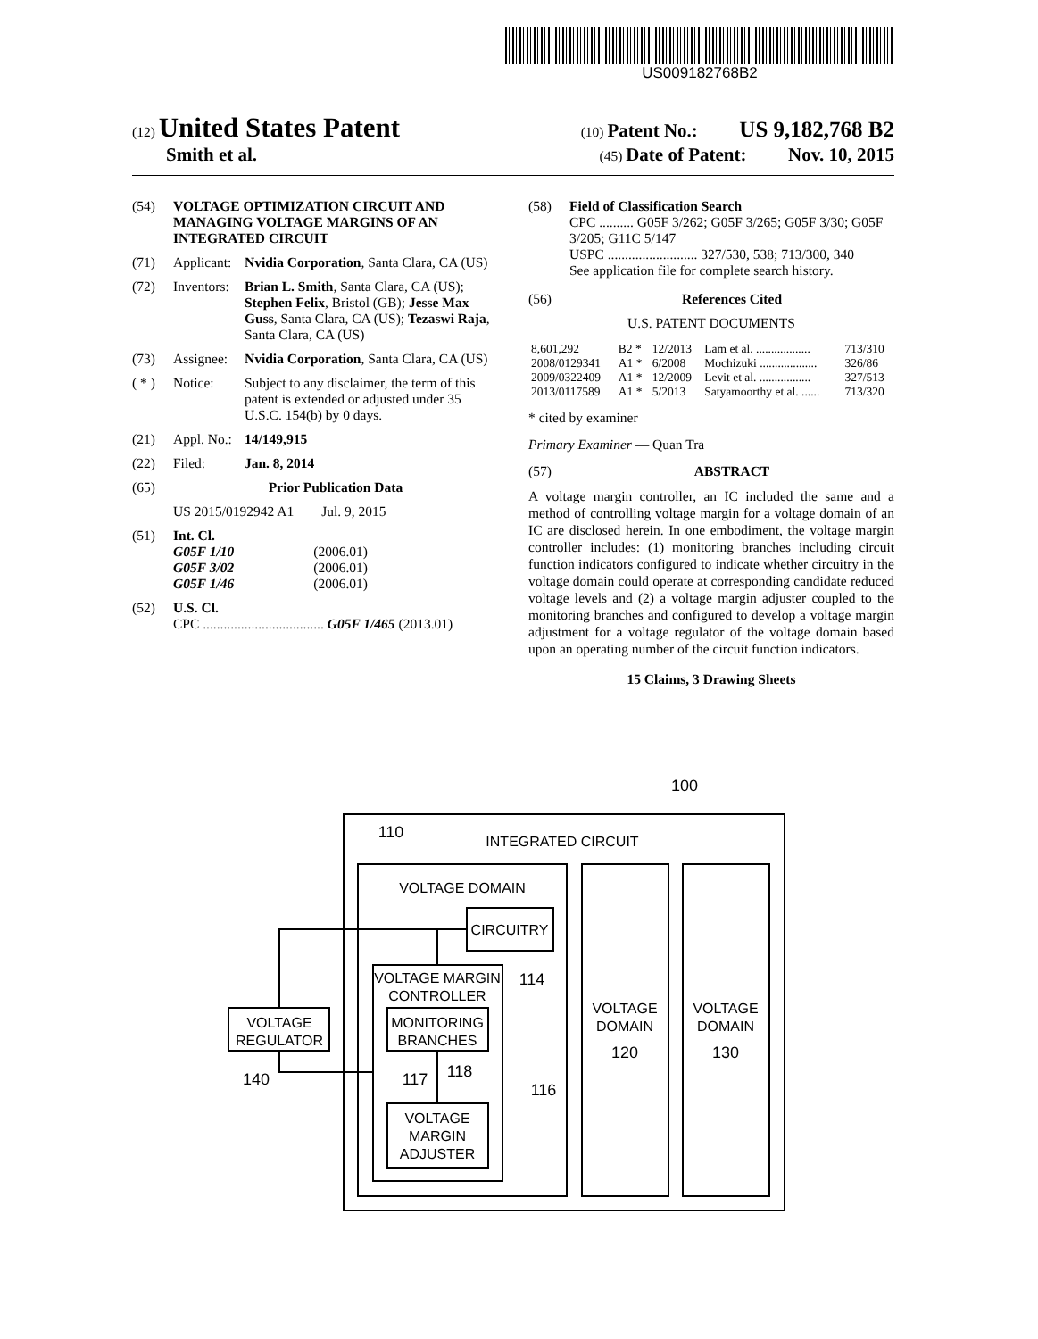US009182768B2
(12) United States Patent
(10) Patent No.: US 9,182,768 B2
Smith et al.
(45) Date of Patent: Nov. 10, 2015
(54) VOLTAGE OPTIMIZATION CIRCUIT AND MANAGING VOLTAGE MARGINS OF AN INTEGRATED CIRCUIT
(71) Applicant:
Nvidia Corporation, Santa Clara, CA (US)
(72) Inventors:
Brian L. Smith, Santa Clara, CA (US); Stephen Felix, Bristol (GB); Jesse Max Guss, Santa Clara, CA (US); Tezaswi Raja, Santa Clara, CA (US)
(73) Assignee:
Nvidia Corporation, Santa Clara, CA (US)
( * )
Notice: Subject to any disclaimer, the term of this patent is extended or adjusted under 35 U.S.C. 154(b) by 0 days.
(21) Appl. No.:
14/149,915
(22) Filed: Jan. 8, 2014
(65) Prior Publication Data
US 2015/0192942 A1 Jul. 9, 2015
(51) Int. Cl.
G05F 1/10 (2006.01)
G05F 3/02 (2006.01)
G05F 1/46 (2006.01)
(52) U.S. Cl.
CPC ................................... G05F 1/465 (2013.01)
(58) Field of Classification Search
CPC .......... G05F 3/262; G05F 3/265; G05F 3/30; G05F 3/205; G11C 5/147
USPC .......................... 327/530, 538; 713/300, 340
See application file for complete search history.
(56) References Cited
U.S. PATENT DOCUMENTS
| 8,601,292 | B2 * | 12/2013 | Lam et al. .................. | 713/310 |
| 2008/0129341 | A1 * | 6/2008 | Mochizuki ................... | 326/86 |
| 2009/0322409 | A1 * | 12/2009 | Levit et al. ................. | 327/513 |
| 2013/0117589 | A1 * | 5/2013 | Satyamoorthy et al. ...... | 713/320 |
* cited by examiner
Primary Examiner — Quan Tra
(57) ABSTRACT
A voltage margin controller, an IC included the same and a method of controlling voltage margin for a voltage domain of an IC are disclosed herein. In one embodiment, the voltage margin controller includes: (1) monitoring branches including circuit function indicators configured to indicate whether circuitry in the voltage domain could operate at corresponding candidate reduced voltage levels and (2) a voltage margin adjuster coupled to the monitoring branches and configured to develop a voltage margin adjustment for a voltage regulator of the voltage domain based upon an operating number of the circuit function indicators.
15 Claims, 3 Drawing Sheets
100
INTEGRATED CIRCUIT
110
VOLTAGE DOMAIN
CIRCUITRY
114
VOLTAGE MARGIN
CONTROLLER
MONITORING
BRANCHES
VOLTAGE
MARGIN
ADJUSTER
VOLTAGE
REGULATOR
140
117
118
116
VOLTAGE
DOMAIN
120
VOLTAGE
DOMAIN
130